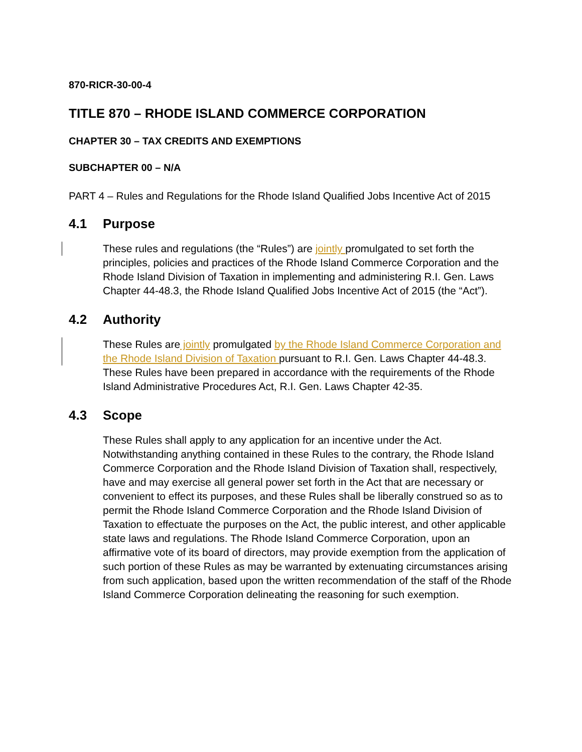870-RICR-30-00-4
TITLE 870 – RHODE ISLAND COMMERCE CORPORATION
CHAPTER 30 – TAX CREDITS AND EXEMPTIONS
SUBCHAPTER 00 – N/A
PART 4 – Rules and Regulations for the Rhode Island Qualified Jobs Incentive Act of 2015
4.1 Purpose
These rules and regulations (the “Rules”) are jointly promulgated to set forth the principles, policies and practices of the Rhode Island Commerce Corporation and the Rhode Island Division of Taxation in implementing and administering R.I. Gen. Laws Chapter 44-48.3, the Rhode Island Qualified Jobs Incentive Act of 2015 (the “Act”).
4.2 Authority
These Rules are jointly promulgated by the Rhode Island Commerce Corporation and the Rhode Island Division of Taxation pursuant to R.I. Gen. Laws Chapter 44-48.3. These Rules have been prepared in accordance with the requirements of the Rhode Island Administrative Procedures Act, R.I. Gen. Laws Chapter 42-35.
4.3 Scope
These Rules shall apply to any application for an incentive under the Act. Notwithstanding anything contained in these Rules to the contrary, the Rhode Island Commerce Corporation and the Rhode Island Division of Taxation shall, respectively, have and may exercise all general power set forth in the Act that are necessary or convenient to effect its purposes, and these Rules shall be liberally construed so as to permit the Rhode Island Commerce Corporation and the Rhode Island Division of Taxation to effectuate the purposes on the Act, the public interest, and other applicable state laws and regulations. The Rhode Island Commerce Corporation, upon an affirmative vote of its board of directors, may provide exemption from the application of such portion of these Rules as may be warranted by extenuating circumstances arising from such application, based upon the written recommendation of the staff of the Rhode Island Commerce Corporation delineating the reasoning for such exemption.